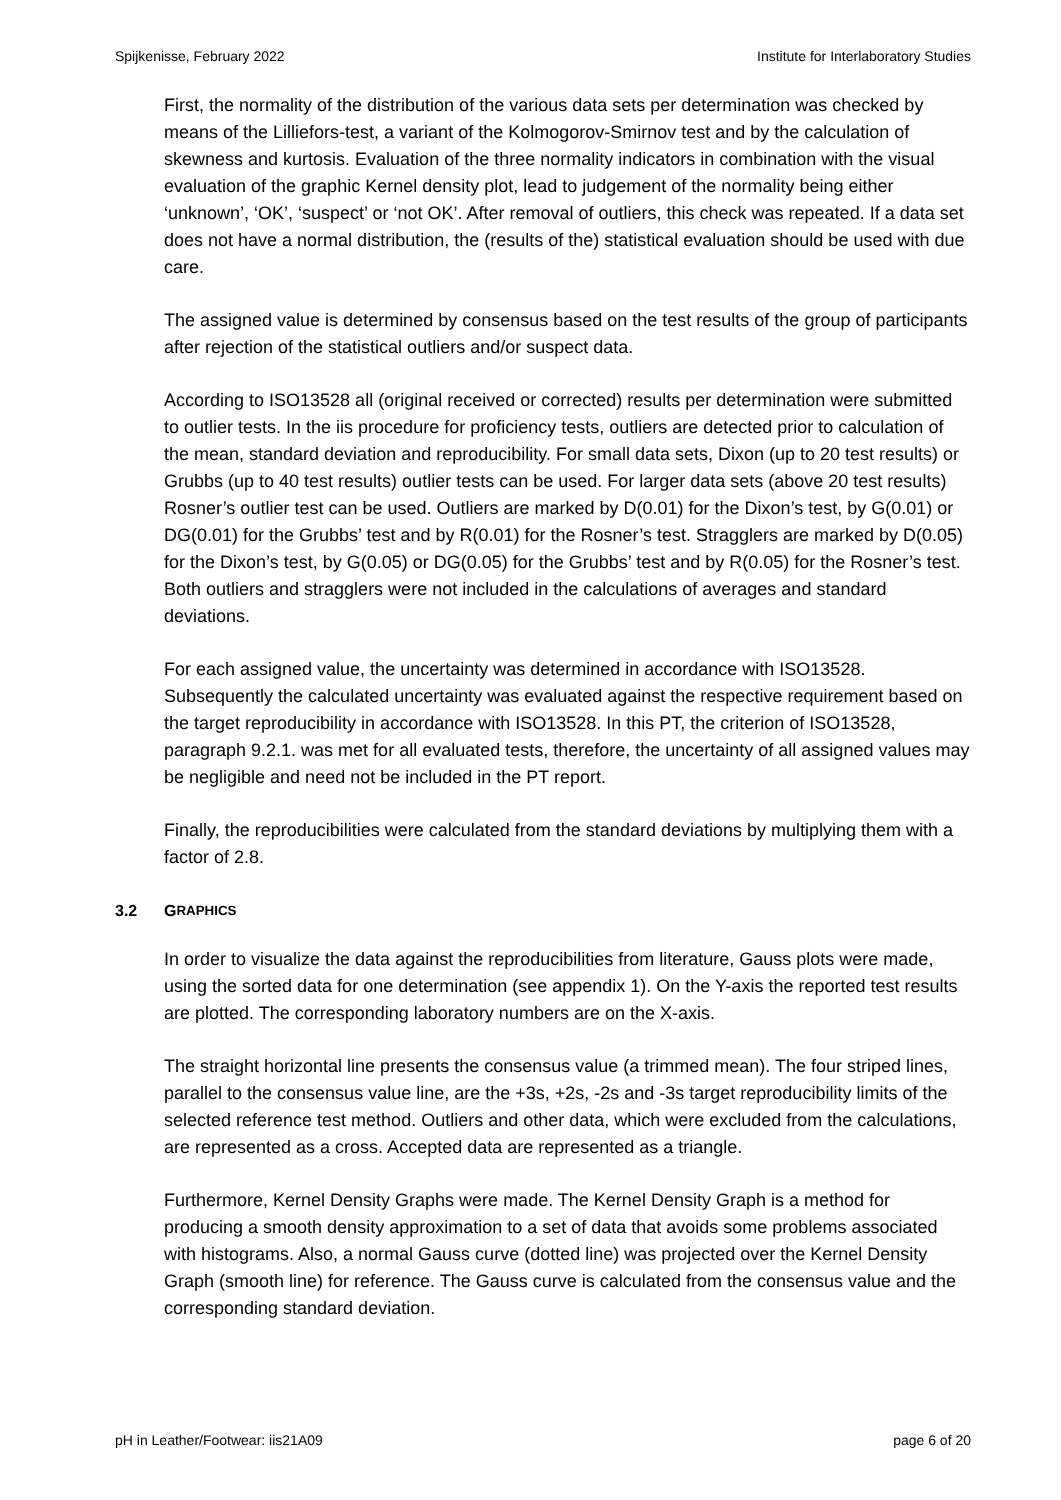Spijkenisse, February 2022 Institute for Interlaboratory Studies
First, the normality of the distribution of the various data sets per determination was checked by means of the Lilliefors-test, a variant of the Kolmogorov-Smirnov test and by the calculation of skewness and kurtosis. Evaluation of the three normality indicators in combination with the visual evaluation of the graphic Kernel density plot, lead to judgement of the normality being either ‘unknown’, ‘OK’, ‘suspect’ or ‘not OK’. After removal of outliers, this check was repeated. If a data set does not have a normal distribution, the (results of the) statistical evaluation should be used with due care.
The assigned value is determined by consensus based on the test results of the group of participants after rejection of the statistical outliers and/or suspect data.
According to ISO13528 all (original received or corrected) results per determination were submitted to outlier tests. In the iis procedure for proficiency tests, outliers are detected prior to calculation of the mean, standard deviation and reproducibility. For small data sets, Dixon (up to 20 test results) or Grubbs (up to 40 test results) outlier tests can be used. For larger data sets (above 20 test results) Rosner’s outlier test can be used. Outliers are marked by D(0.01) for the Dixon’s test, by G(0.01) or DG(0.01) for the Grubbs’ test and by R(0.01) for the Rosner’s test. Stragglers are marked by D(0.05) for the Dixon’s test, by G(0.05) or DG(0.05) for the Grubbs’ test and by R(0.05) for the Rosner’s test. Both outliers and stragglers were not included in the calculations of averages and standard deviations.
For each assigned value, the uncertainty was determined in accordance with ISO13528. Subsequently the calculated uncertainty was evaluated against the respective requirement based on the target reproducibility in accordance with ISO13528. In this PT, the criterion of ISO13528, paragraph 9.2.1. was met for all evaluated tests, therefore, the uncertainty of all assigned values may be negligible and need not be included in the PT report.
Finally, the reproducibilities were calculated from the standard deviations by multiplying them with a factor of 2.8.
3.2 G RAPHICS
In order to visualize the data against the reproducibilities from literature, Gauss plots were made, using the sorted data for one determination (see appendix 1). On the Y-axis the reported test results are plotted. The corresponding laboratory numbers are on the X-axis.
The straight horizontal line presents the consensus value (a trimmed mean). The four striped lines, parallel to the consensus value line, are the +3s, +2s, -2s and -3s target reproducibility limits of the selected reference test method. Outliers and other data, which were excluded from the calculations, are represented as a cross. Accepted data are represented as a triangle.
Furthermore, Kernel Density Graphs were made. The Kernel Density Graph is a method for producing a smooth density approximation to a set of data that avoids some problems associated with histograms. Also, a normal Gauss curve (dotted line) was projected over the Kernel Density Graph (smooth line) for reference. The Gauss curve is calculated from the consensus value and the corresponding standard deviation.
pH in Leather/Footwear: iis21A09 page 6 of 20